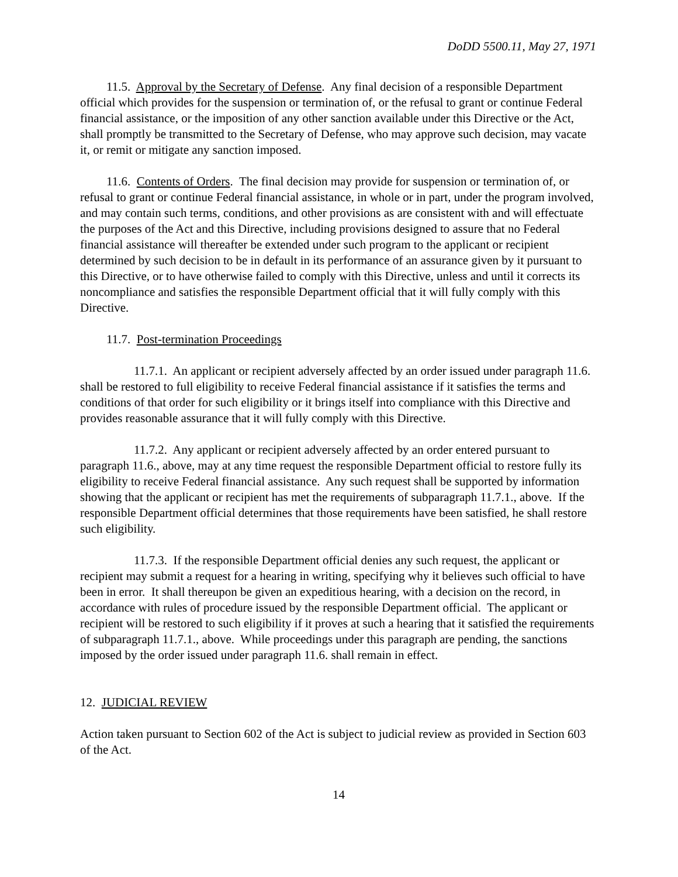DoDD 5500.11, May 27, 1971
11.5. Approval by the Secretary of Defense. Any final decision of a responsible Department official which provides for the suspension or termination of, or the refusal to grant or continue Federal financial assistance, or the imposition of any other sanction available under this Directive or the Act, shall promptly be transmitted to the Secretary of Defense, who may approve such decision, may vacate it, or remit or mitigate any sanction imposed.
11.6. Contents of Orders. The final decision may provide for suspension or termination of, or refusal to grant or continue Federal financial assistance, in whole or in part, under the program involved, and may contain such terms, conditions, and other provisions as are consistent with and will effectuate the purposes of the Act and this Directive, including provisions designed to assure that no Federal financial assistance will thereafter be extended under such program to the applicant or recipient determined by such decision to be in default in its performance of an assurance given by it pursuant to this Directive, or to have otherwise failed to comply with this Directive, unless and until it corrects its noncompliance and satisfies the responsible Department official that it will fully comply with this Directive.
11.7. Post-termination Proceedings
11.7.1. An applicant or recipient adversely affected by an order issued under paragraph 11.6. shall be restored to full eligibility to receive Federal financial assistance if it satisfies the terms and conditions of that order for such eligibility or it brings itself into compliance with this Directive and provides reasonable assurance that it will fully comply with this Directive.
11.7.2. Any applicant or recipient adversely affected by an order entered pursuant to paragraph 11.6., above, may at any time request the responsible Department official to restore fully its eligibility to receive Federal financial assistance. Any such request shall be supported by information showing that the applicant or recipient has met the requirements of subparagraph 11.7.1., above. If the responsible Department official determines that those requirements have been satisfied, he shall restore such eligibility.
11.7.3. If the responsible Department official denies any such request, the applicant or recipient may submit a request for a hearing in writing, specifying why it believes such official to have been in error. It shall thereupon be given an expeditious hearing, with a decision on the record, in accordance with rules of procedure issued by the responsible Department official. The applicant or recipient will be restored to such eligibility if it proves at such a hearing that it satisfied the requirements of subparagraph 11.7.1., above. While proceedings under this paragraph are pending, the sanctions imposed by the order issued under paragraph 11.6. shall remain in effect.
12. JUDICIAL REVIEW
Action taken pursuant to Section 602 of the Act is subject to judicial review as provided in Section 603 of the Act.
14